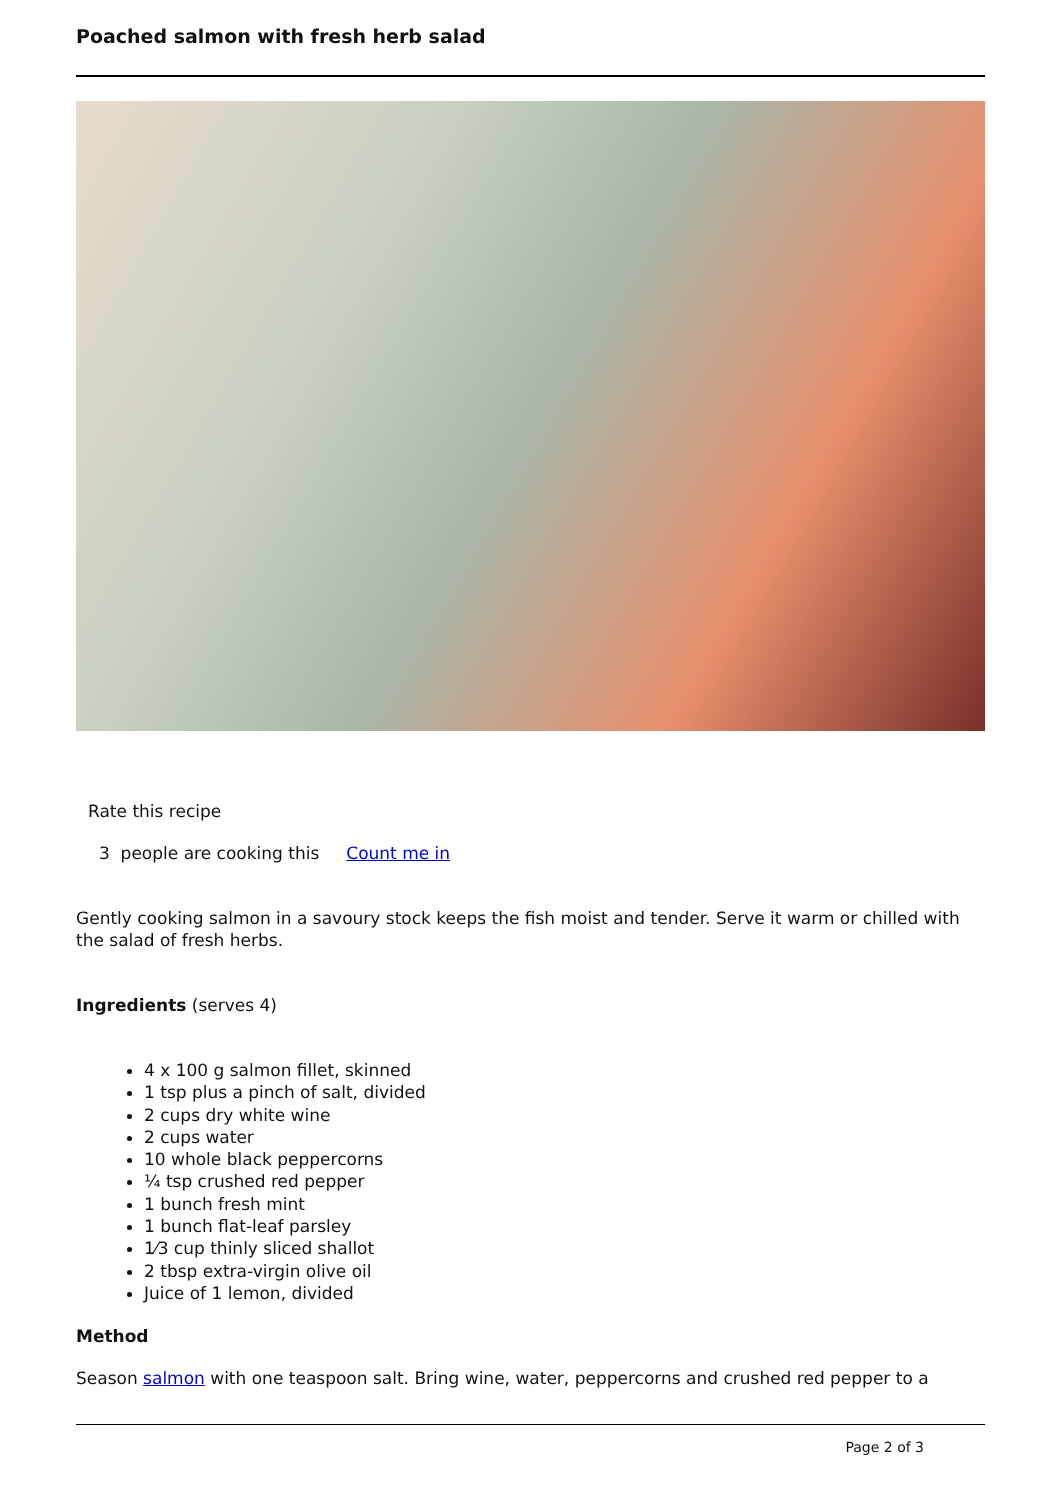Poached salmon with fresh herb salad
Rate this recipe
3 people are cooking this Count me in
Gently cooking salmon in a savoury stock keeps the fish moist and tender. Serve it warm or chilled with the salad of fresh herbs.
Ingredients (serves 4)
4 x 100 g salmon fillet, skinned
1 tsp plus a pinch of salt, divided
2 cups dry white wine
2 cups water
10 whole black peppercorns
¼ tsp crushed red pepper
1 bunch fresh mint
1 bunch flat-leaf parsley
1⁄3 cup thinly sliced shallot
2 tbsp extra-virgin olive oil
Juice of 1 lemon, divided
Method
Season salmon with one teaspoon salt. Bring wine, water, peppercorns and crushed red pepper to a
Page 2 of 3